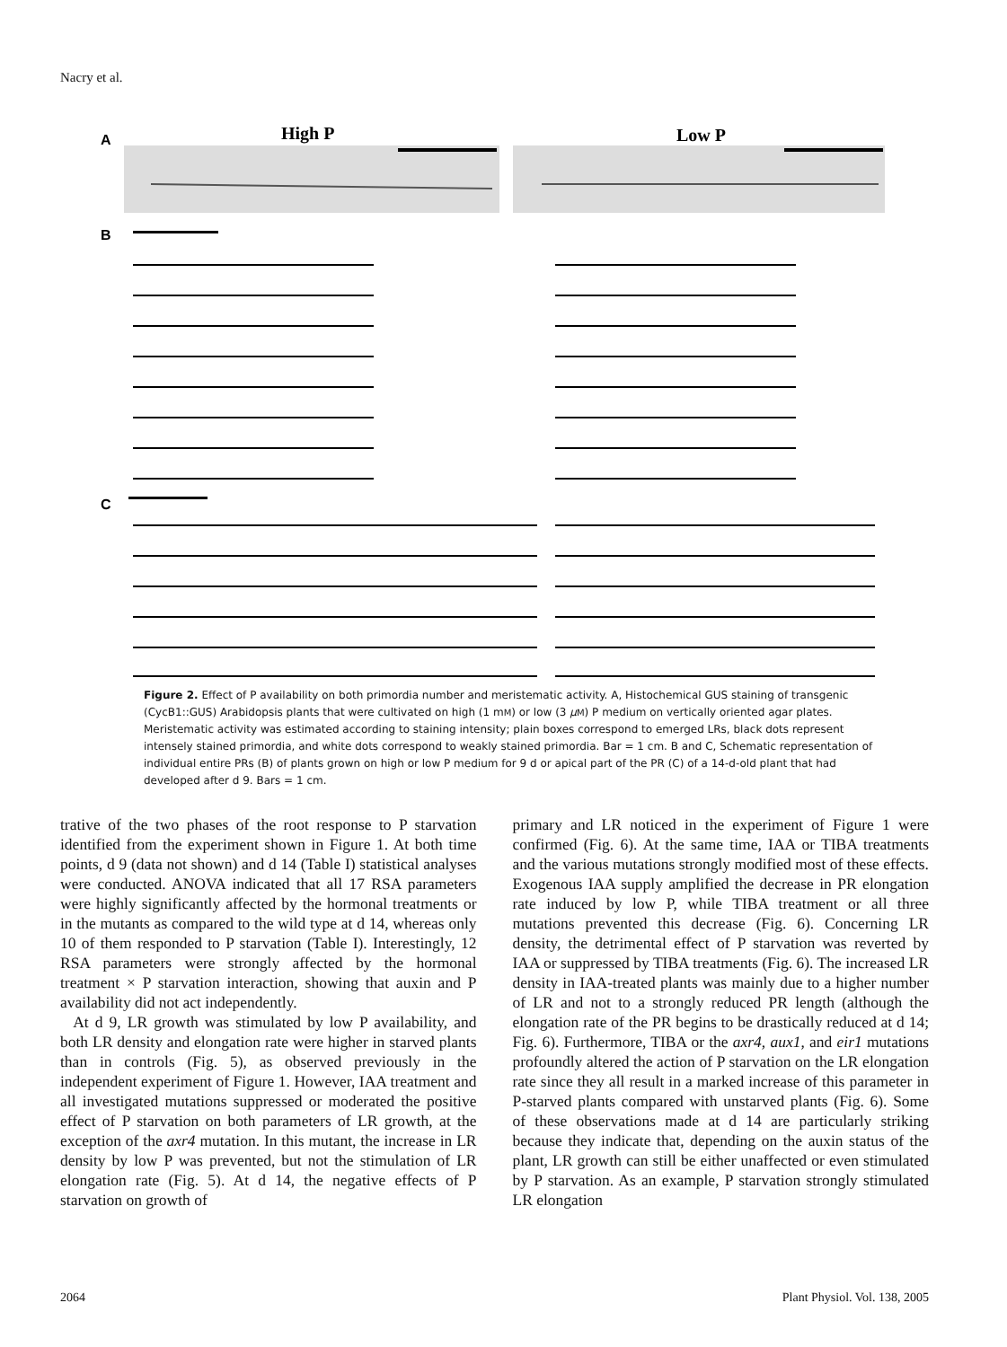Nacry et al.
A
High P
Low P
B
C
Figure 2. Effect of P availability on both primordia number and meristematic activity. A, Histochemical GUS staining of transgenic (CycB1::GUS) Arabidopsis plants that were cultivated on high (1 mM) or low (3 μM) P medium on vertically oriented agar plates. Meristematic activity was estimated according to staining intensity; plain boxes correspond to emerged LRs, black dots represent intensely stained primordia, and white dots correspond to weakly stained primordia. Bar = 1 cm. B and C, Schematic representation of individual entire PRs (B) of plants grown on high or low P medium for 9 d or apical part of the PR (C) of a 14-d-old plant that had developed after d 9. Bars = 1 cm.
trative of the two phases of the root response to P starvation identified from the experiment shown in Figure 1. At both time points, d 9 (data not shown) and d 14 (Table I) statistical analyses were conducted. ANOVA indicated that all 17 RSA parameters were highly significantly affected by the hormonal treatments or in the mutants as compared to the wild type at d 14, whereas only 10 of them responded to P starvation (Table I). Interestingly, 12 RSA parameters were strongly affected by the hormonal treatment × P starvation interaction, showing that auxin and P availability did not act independently.
At d 9, LR growth was stimulated by low P availability, and both LR density and elongation rate were higher in starved plants than in controls (Fig. 5), as observed previously in the independent experiment of Figure 1. However, IAA treatment and all investigated mutations suppressed or moderated the positive effect of P starvation on both parameters of LR growth, at the exception of the axr4 mutation. In this mutant, the increase in LR density by low P was prevented, but not the stimulation of LR elongation rate (Fig. 5). At d 14, the negative effects of P starvation on growth of
primary and LR noticed in the experiment of Figure 1 were confirmed (Fig. 6). At the same time, IAA or TIBA treatments and the various mutations strongly modified most of these effects. Exogenous IAA supply amplified the decrease in PR elongation rate induced by low P, while TIBA treatment or all three mutations prevented this decrease (Fig. 6). Concerning LR density, the detrimental effect of P starvation was reverted by IAA or suppressed by TIBA treatments (Fig. 6). The increased LR density in IAA-treated plants was mainly due to a higher number of LR and not to a strongly reduced PR length (although the elongation rate of the PR begins to be drastically reduced at d 14; Fig. 6). Furthermore, TIBA or the axr4, aux1, and eir1 mutations profoundly altered the action of P starvation on the LR elongation rate since they all result in a marked increase of this parameter in P-starved plants compared with unstarved plants (Fig. 6). Some of these observations made at d 14 are particularly striking because they indicate that, depending on the auxin status of the plant, LR growth can still be either unaffected or even stimulated by P starvation. As an example, P starvation strongly stimulated LR elongation
2064 Plant Physiol. Vol. 138, 2005